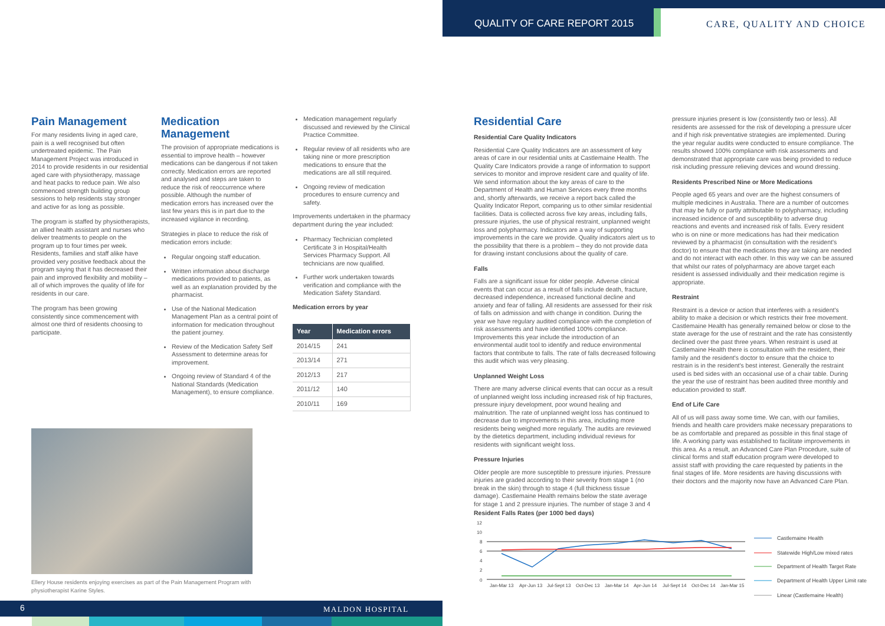QUALITY OF CARE REPORT 2015
CARE, QUALITY AND CHOICE
Pain Management
For many residents living in aged care, pain is a well recognised but often undertreated epidemic. The Pain Management Project was introduced in 2014 to provide residents in our residential aged care with physiotherapy, massage and heat packs to reduce pain. We also commenced strength building group sessions to help residents stay stronger and active for as long as possible.
The program is staffed by physiotherapists, an allied health assistant and nurses who deliver treatments to people on the program up to four times per week. Residents, families and staff alike have provided very positive feedback about the program saying that it has decreased their pain and improved flexibility and mobility – all of which improves the quality of life for residents in our care.
The program has been growing consistently since commencement with almost one third of residents choosing to participate.
Medication Management
The provision of appropriate medications is essential to improve health – however medications can be dangerous if not taken correctly. Medication errors are reported and analysed and steps are taken to reduce the risk of reoccurrence where possible. Although the number of medication errors has increased over the last few years this is in part due to the increased vigilance in recording.
Strategies in place to reduce the risk of medication errors include:
Regular ongoing staff education.
Written information about discharge medications provided to patients, as well as an explanation provided by the pharmacist.
Use of the National Medication Management Plan as a central point of information for medication throughout the patient journey.
Review of the Medication Safety Self Assessment to determine areas for improvement.
Ongoing review of Standard 4 of the National Standards (Medication Management), to ensure compliance.
Medication management regularly discussed and reviewed by the Clinical Practice Committee.
Regular review of all residents who are taking nine or more prescription medications to ensure that the medications are all still required.
Ongoing review of medication procedures to ensure currency and safety.
Improvements undertaken in the pharmacy department during the year included:
Pharmacy Technician completed Certificate 3 in Hospital/Health Services Pharmacy Support. All technicians are now qualified.
Further work undertaken towards verification and compliance with the Medication Safety Standard.
Medication errors by year
| Year | Medication errors |
| --- | --- |
| 2014/15 | 241 |
| 2013/14 | 271 |
| 2012/13 | 217 |
| 2011/12 | 140 |
| 2010/11 | 169 |
Ellery House residents enjoying exercises as part of the Pain Management Program with physiotherapist Karine Styles.
Residential Care
Residential Care Quality Indicators
Residential Care Quality Indicators are an assessment of key areas of care in our residential units at Castlemaine Health. The Quality Care Indicators provide a range of information to support services to monitor and improve resident care and quality of life. We send information about the key areas of care to the Department of Health and Human Services every three months and, shortly afterwards, we receive a report back called the Quality Indicator Report, comparing us to other similar residential facilities. Data is collected across five key areas, including falls, pressure injuries, the use of physical restraint, unplanned weight loss and polypharmacy. Indicators are a way of supporting improvements in the care we provide. Quality indicators alert us to the possibility that there is a problem – they do not provide data for drawing instant conclusions about the quality of care.
Falls
Falls are a significant issue for older people. Adverse clinical events that can occur as a result of falls include death, fracture, decreased independence, increased functional decline and anxiety and fear of falling. All residents are assessed for their risk of falls on admission and with change in condition. During the year we have regulary audited compliance with the completion of risk assessments and have identified 100% compliance. Improvements this year include the introduction of an environmental audit tool to identify and reduce environmental factors that contribute to falls. The rate of falls decreased following this audit which was very pleasing.
Unplanned Weight Loss
There are many adverse clinical events that can occur as a result of unplanned weight loss including increased risk of hip fractures, pressure injury development, poor wound healing and malnutrition. The rate of unplanned weight loss has continued to decrease due to improvements in this area, including more residents being weighed more regularly. The audits are reviewed by the dietetics department, including individual reviews for residents with significant weight loss.
Pressure Injuries
Older people are more susceptible to pressure injuries. Pressure injuries are graded according to their severity from stage 1 (no break in the skin) through to stage 4 (full thickness tissue damage). Castlemaine Health remains below the state average for stage 1 and 2 pressure injuries. The number of stage 3 and 4
pressure injuries present is low (consistently two or less). All residents are assessed for the risk of developing a pressure ulcer and if high risk preventative strategies are implemented. During the year regular audits were conducted to ensure compliance. The results showed 100% compliance with risk assessments and demonstrated that appropriate care was being provided to reduce risk including pressure relieving devices and wound dressing.
Residents Prescribed Nine or More Medications
People aged 65 years and over are the highest consumers of multiple medicines in Australia. There are a number of outcomes that may be fully or partly attributable to polypharmacy, including increased incidence of and susceptibility to adverse drug reactions and events and increased risk of falls. Every resident who is on nine or more medications has had their medication reviewed by a pharmacist (in consultation with the resident's doctor) to ensure that the medications they are taking are needed and do not interact with each other. In this way we can be assured that whilst our rates of polypharmacy are above target each resident is assessed individually and their medication regime is appropriate.
Restraint
Restraint is a device or action that interferes with a resident's ability to make a decision or which restricts their free movement. Castlemaine Health has generally remained below or close to the state average for the use of restraint and the rate has consistently declined over the past three years. When restraint is used at Castlemaine Health there is consultation with the resident, their family and the resident's doctor to ensure that the choice to restrain is in the resident's best interest. Generally the restraint used is bed sides with an occasional use of a chair table. During the year the use of restraint has been audited three monthly and education provided to staff.
End of Life Care
All of us will pass away some time. We can, with our families, friends and health care providers make necessary preparations to be as comfortable and prepared as possible in this final stage of life. A working party was established to facilitate improvements in this area. As a result, an Advanced Care Plan Procedure, suite of clinical forms and staff education program were developed to assist staff with providing the care requested by patients in the final stages of life. More residents are having discussions with their doctors and the majority now have an Advanced Care Plan.
Resident Falls Rates (per 1000 bed days)
12
10
8
6
4
2
0
Jan-Mar 13
Apr-Jun 13
Jul-Sept 13
Oct-Dec 13
Jan-Mar 14
Apr-Jun 14
Jul-Sept 14
Oct-Dec 14
Jan-Mar 15
Castlemaine Health
Statewide High/Low mixed rates
Department of Health Target Rate
Department of Health Upper Limit rate
Linear (Castlemaine Health)
6 MALDON HOSPITAL